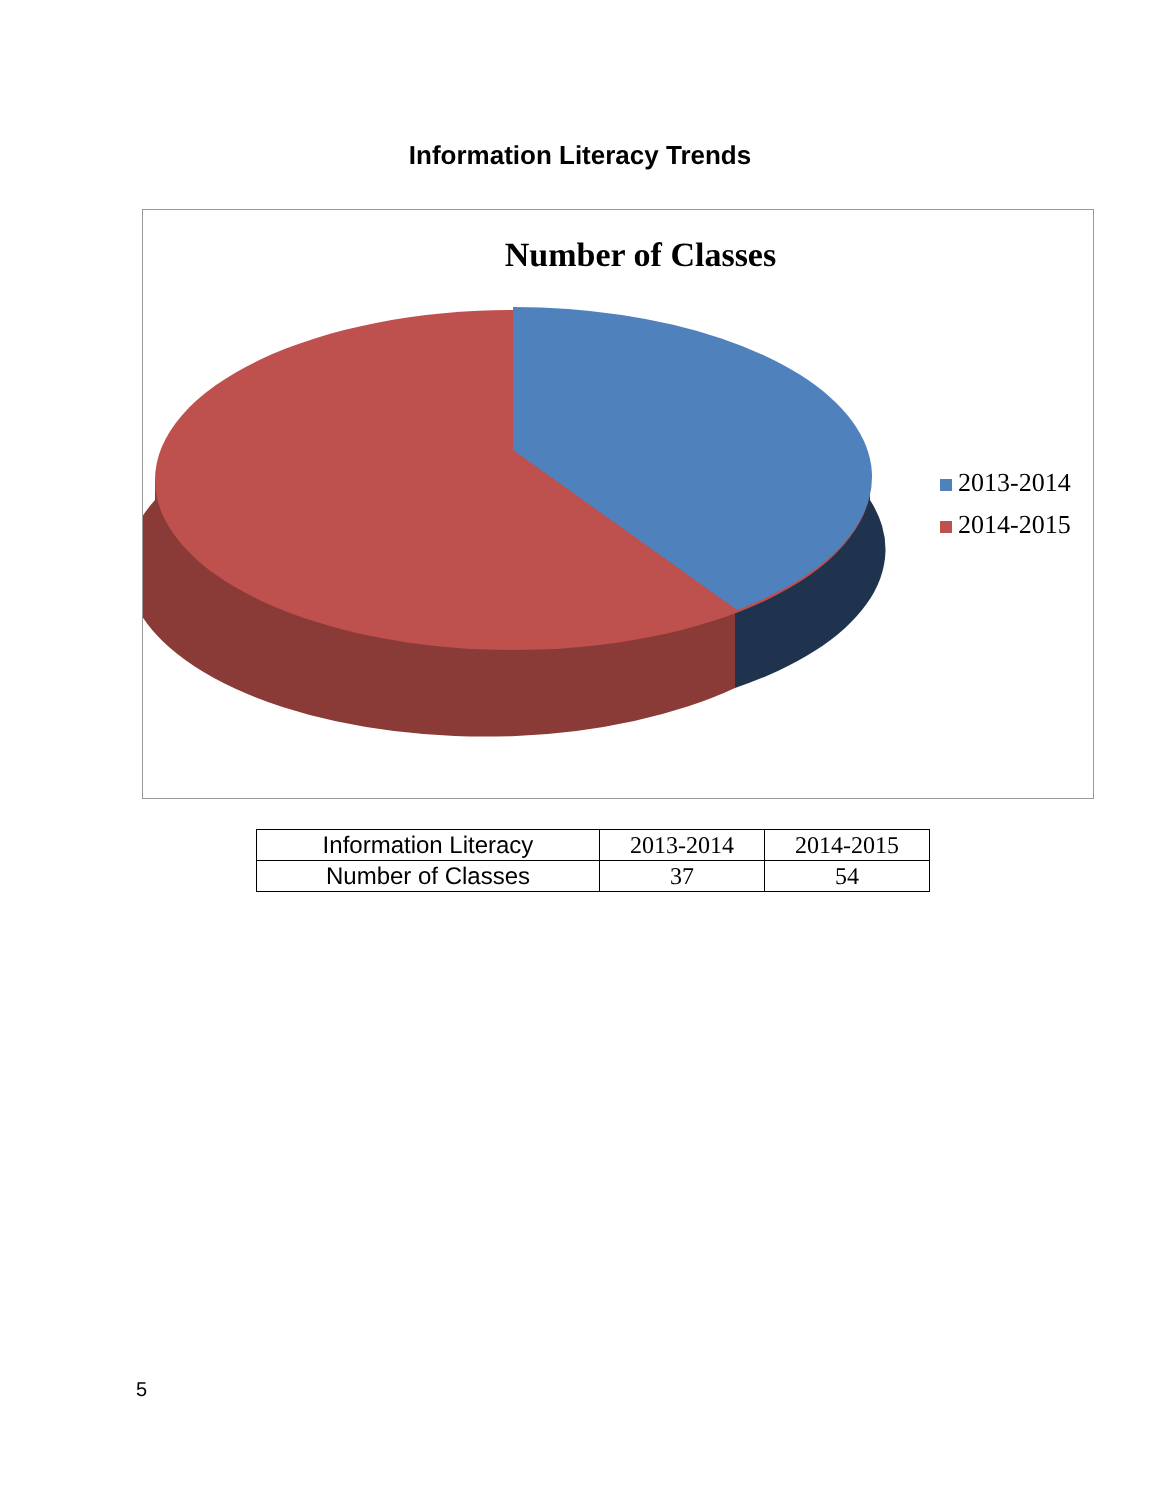Information Literacy Trends
Number of Classes
2013-2014
2014-2015
| Information Literacy | 2013-2014 | 2014-2015 |
| Number of Classes | 37 | 54 |
5